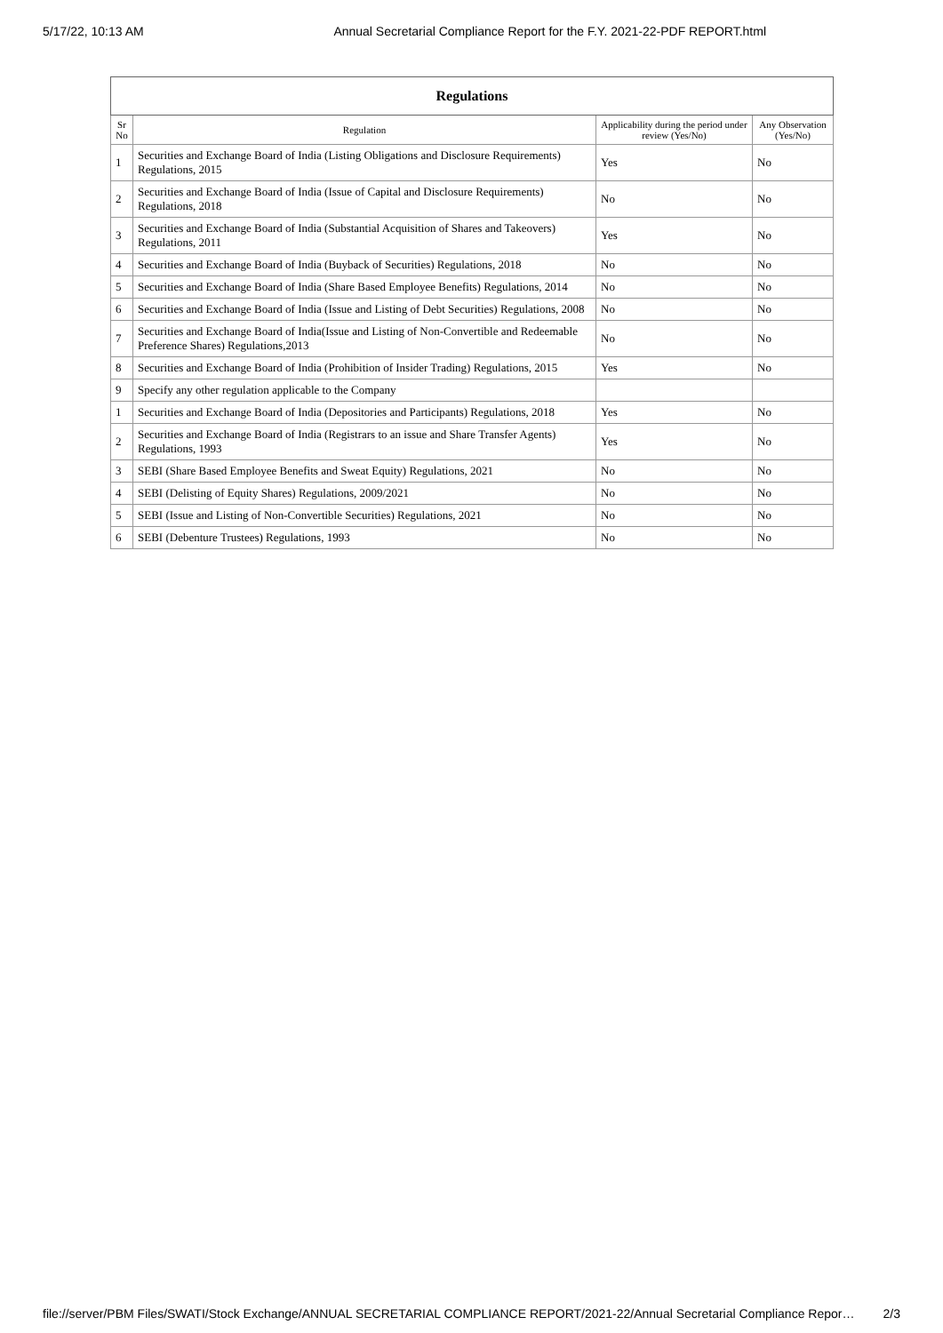5/17/22, 10:13 AM Annual Secretarial Compliance Report for the F.Y. 2021-22-PDF REPORT.html
| Regulations | | | |
| --- | --- | --- | --- |
| Sr No | Regulation | Applicability during the period under review (Yes/No) | Any Observation (Yes/No) |
| 1 | Securities and Exchange Board of India (Listing Obligations and Disclosure Requirements) Regulations, 2015 | Yes | No |
| 2 | Securities and Exchange Board of India (Issue of Capital and Disclosure Requirements) Regulations, 2018 | No | No |
| 3 | Securities and Exchange Board of India (Substantial Acquisition of Shares and Takeovers) Regulations, 2011 | Yes | No |
| 4 | Securities and Exchange Board of India (Buyback of Securities) Regulations, 2018 | No | No |
| 5 | Securities and Exchange Board of India (Share Based Employee Benefits) Regulations, 2014 | No | No |
| 6 | Securities and Exchange Board of India (Issue and Listing of Debt Securities) Regulations, 2008 | No | No |
| 7 | Securities and Exchange Board of India(Issue and Listing of Non-Convertible and Redeemable Preference Shares) Regulations,2013 | No | No |
| 8 | Securities and Exchange Board of India (Prohibition of Insider Trading) Regulations, 2015 | Yes | No |
| 9 | Specify any other regulation applicable to the Company | | |
| 1 | Securities and Exchange Board of India (Depositories and Participants) Regulations, 2018 | Yes | No |
| 2 | Securities and Exchange Board of India (Registrars to an issue and Share Transfer Agents) Regulations, 1993 | Yes | No |
| 3 | SEBI (Share Based Employee Benefits and Sweat Equity) Regulations, 2021 | No | No |
| 4 | SEBI (Delisting of Equity Shares) Regulations, 2009/2021 | No | No |
| 5 | SEBI (Issue and Listing of Non-Convertible Securities) Regulations, 2021 | No | No |
| 6 | SEBI (Debenture Trustees) Regulations, 1993 | No | No |
file://server/PBM Files/SWATI/Stock Exchange/ANNUAL SECRETARIAL COMPLIANCE REPORT/2021-22/Annual Secretarial Compliance Repor… 2/3